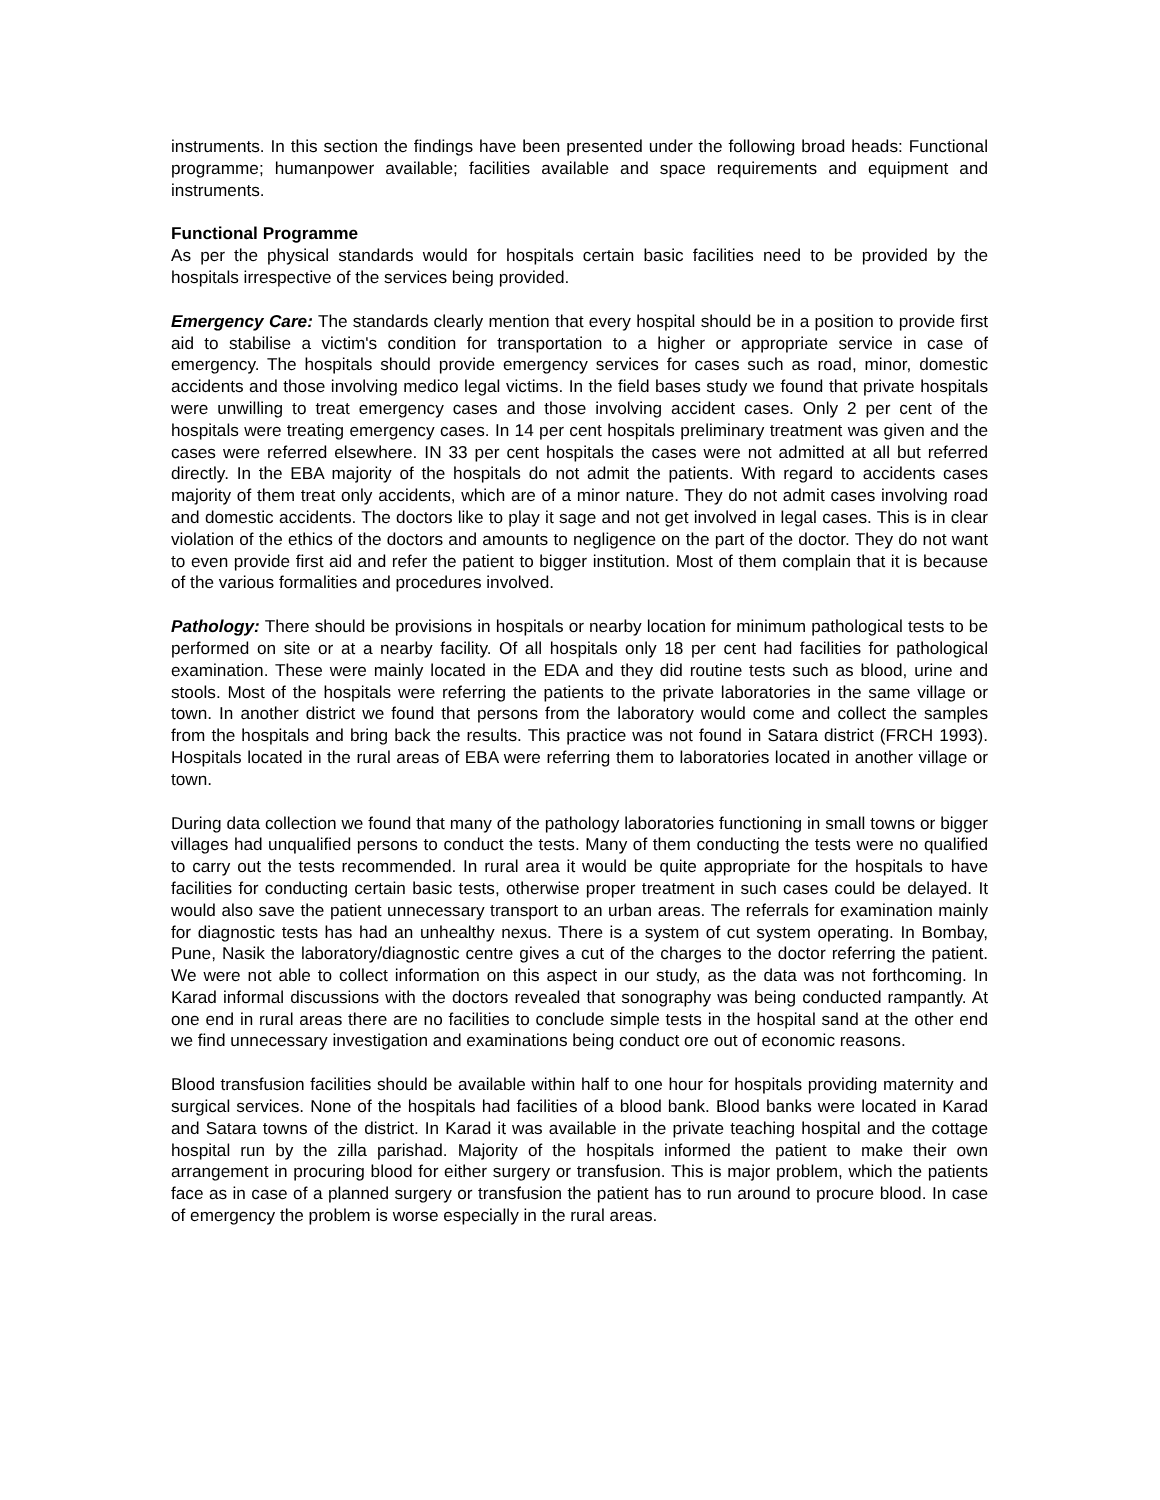instruments. In this section the findings have been presented under the following broad heads: Functional programme; humanpower available; facilities available and space requirements and equipment and instruments.
Functional Programme
As per the physical standards would for hospitals certain basic facilities need to be provided by the hospitals irrespective of the services being provided.
Emergency Care: The standards clearly mention that every hospital should be in a position to provide first aid to stabilise a victim's condition for transportation to a higher or appropriate service in case of emergency. The hospitals should provide emergency services for cases such as road, minor, domestic accidents and those involving medico legal victims. In the field bases study we found that private hospitals were unwilling to treat emergency cases and those involving accident cases. Only 2 per cent of the hospitals were treating emergency cases. In 14 per cent hospitals preliminary treatment was given and the cases were referred elsewhere. IN 33 per cent hospitals the cases were not admitted at all but referred directly. In the EBA majority of the hospitals do not admit the patients. With regard to accidents cases majority of them treat only accidents, which are of a minor nature. They do not admit cases involving road and domestic accidents. The doctors like to play it sage and not get involved in legal cases. This is in clear violation of the ethics of the doctors and amounts to negligence on the part of the doctor. They do not want to even provide first aid and refer the patient to bigger institution. Most of them complain that it is because of the various formalities and procedures involved.
Pathology: There should be provisions in hospitals or nearby location for minimum pathological tests to be performed on site or at a nearby facility. Of all hospitals only 18 per cent had facilities for pathological examination. These were mainly located in the EDA and they did routine tests such as blood, urine and stools. Most of the hospitals were referring the patients to the private laboratories in the same village or town. In another district we found that persons from the laboratory would come and collect the samples from the hospitals and bring back the results. This practice was not found in Satara district (FRCH 1993). Hospitals located in the rural areas of EBA were referring them to laboratories located in another village or town.
During data collection we found that many of the pathology laboratories functioning in small towns or bigger villages had unqualified persons to conduct the tests. Many of them conducting the tests were no qualified to carry out the tests recommended. In rural area it would be quite appropriate for the hospitals to have facilities for conducting certain basic tests, otherwise proper treatment in such cases could be delayed. It would also save the patient unnecessary transport to an urban areas. The referrals for examination mainly for diagnostic tests has had an unhealthy nexus. There is a system of cut system operating. In Bombay, Pune, Nasik the laboratory/diagnostic centre gives a cut of the charges to the doctor referring the patient. We were not able to collect information on this aspect in our study, as the data was not forthcoming. In Karad informal discussions with the doctors revealed that sonography was being conducted rampantly. At one end in rural areas there are no facilities to conclude simple tests in the hospital sand at the other end we find unnecessary investigation and examinations being conduct ore out of economic reasons.
Blood transfusion facilities should be available within half to one hour for hospitals providing maternity and surgical services. None of the hospitals had facilities of a blood bank. Blood banks were located in Karad and Satara towns of the district. In Karad it was available in the private teaching hospital and the cottage hospital run by the zilla parishad. Majority of the hospitals informed the patient to make their own arrangement in procuring blood for either surgery or transfusion. This is major problem, which the patients face as in case of a planned surgery or transfusion the patient has to run around to procure blood. In case of emergency the problem is worse especially in the rural areas.